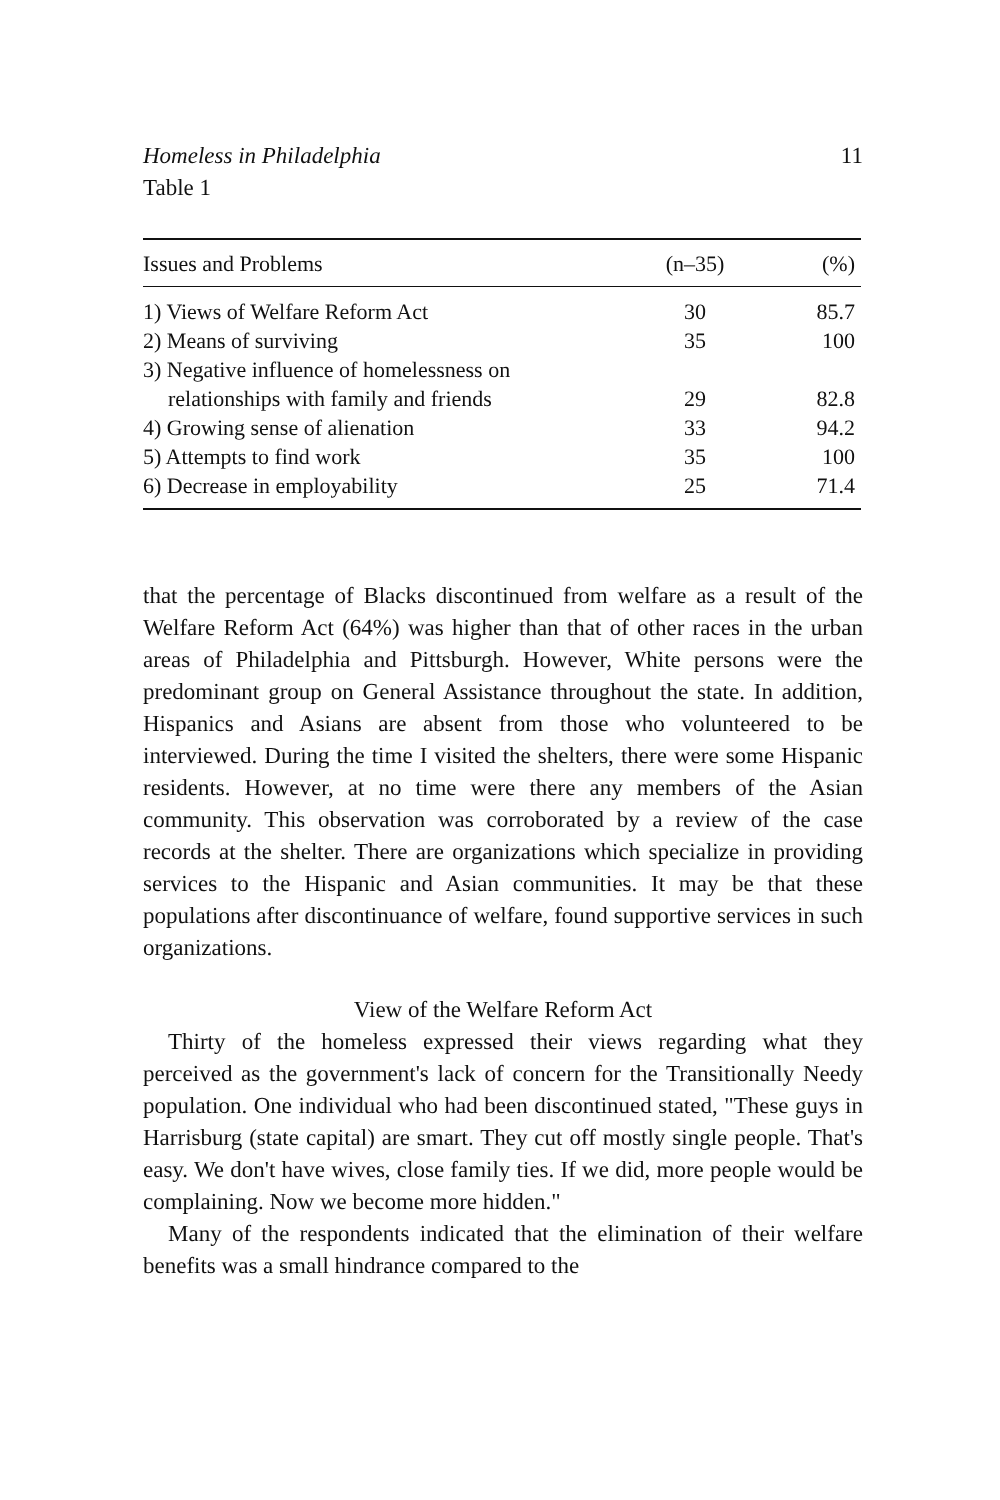Homeless in Philadelphia 11
Table 1
| Issues and Problems | (n–35) | (%) |
| --- | --- | --- |
| 1) Views of Welfare Reform Act | 30 | 85.7 |
| 2) Means of surviving | 35 | 100 |
| 3) Negative influence of homelessness on | | |
| relationships with family and friends | 29 | 82.8 |
| 4) Growing sense of alienation | 33 | 94.2 |
| 5) Attempts to find work | 35 | 100 |
| 6) Decrease in employability | 25 | 71.4 |
that the percentage of Blacks discontinued from welfare as a result of the Welfare Reform Act (64%) was higher than that of other races in the urban areas of Philadelphia and Pittsburgh. However, White persons were the predominant group on General Assistance throughout the state. In addition, Hispanics and Asians are absent from those who volunteered to be interviewed. During the time I visited the shelters, there were some Hispanic residents. However, at no time were there any members of the Asian community. This observation was corroborated by a review of the case records at the shelter. There are organizations which specialize in providing services to the Hispanic and Asian communities. It may be that these populations after discontinuance of welfare, found supportive services in such organizations.
View of the Welfare Reform Act
Thirty of the homeless expressed their views regarding what they perceived as the government's lack of concern for the Transitionally Needy population. One individual who had been discontinued stated, "These guys in Harrisburg (state capital) are smart. They cut off mostly single people. That's easy. We don't have wives, close family ties. If we did, more people would be complaining. Now we become more hidden."
Many of the respondents indicated that the elimination of their welfare benefits was a small hindrance compared to the